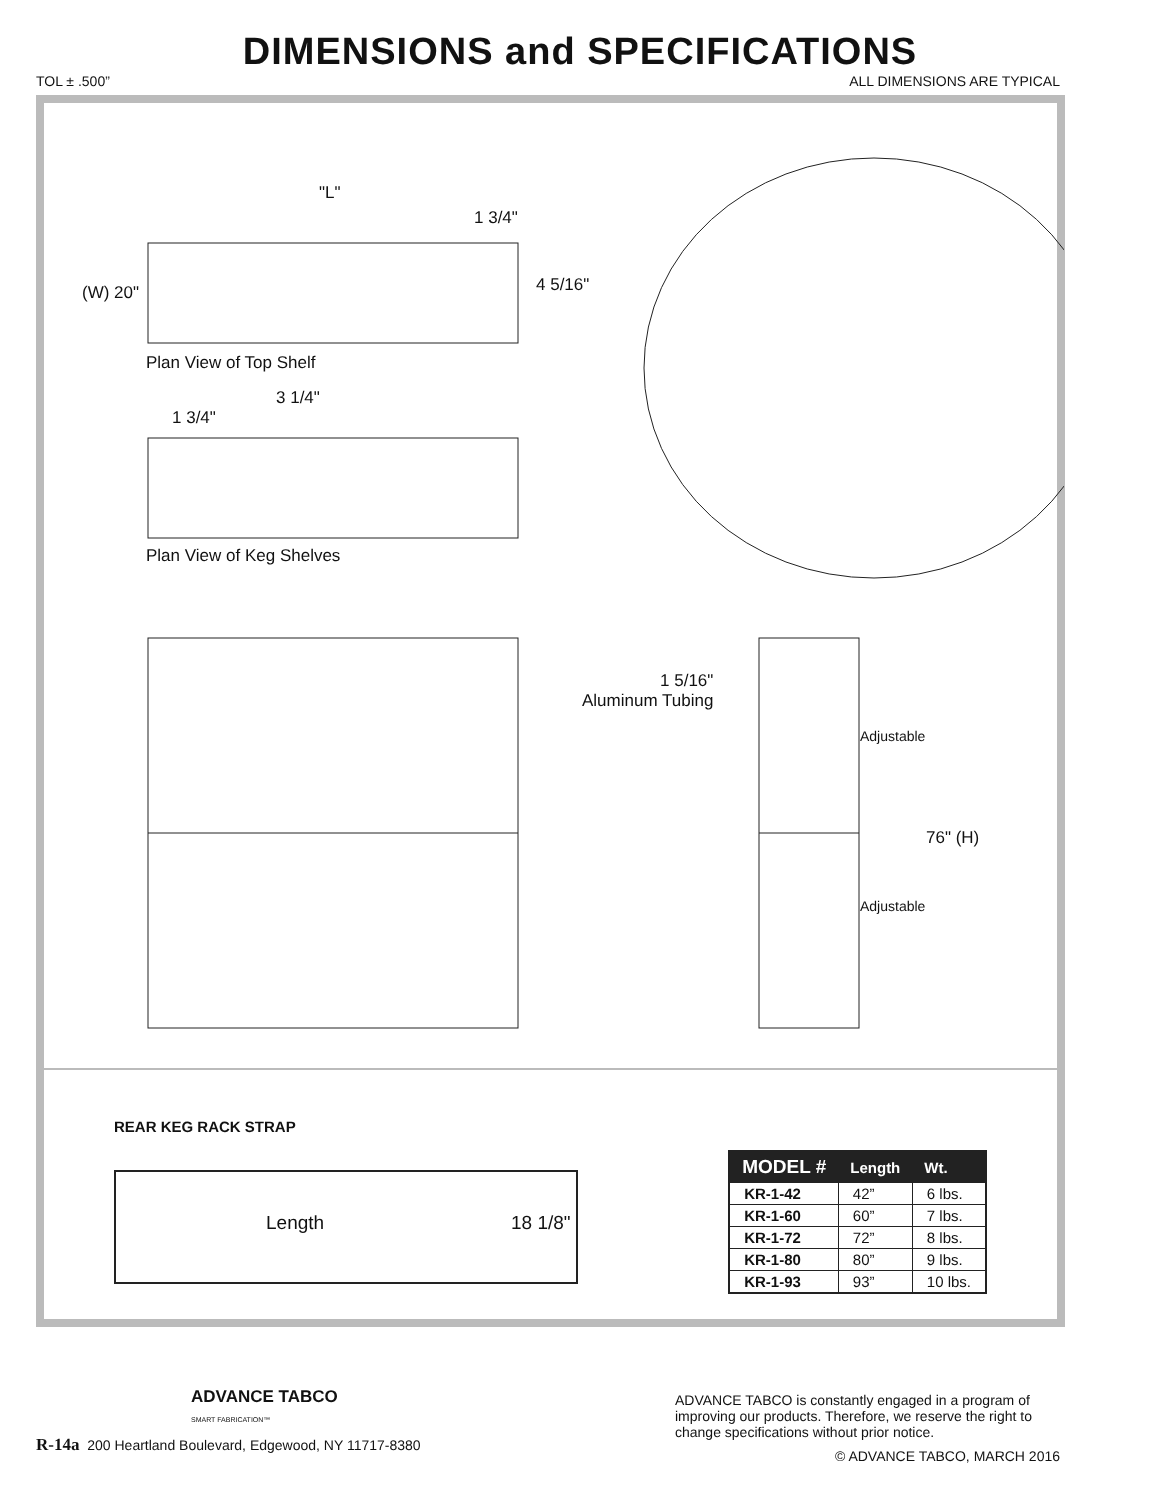DIMENSIONS and SPECIFICATIONS
TOL ± .500” ALL DIMENSIONS ARE TYPICAL
"L"
1 3/4"
(W) 20" 4 5/16"
Plan View of Top Shelf
3 1/4"
1 3/4"
Plan View of Keg Shelves
1 5/16"
Aluminum Tubing
Adjustable
76" (H)
Adjustable
REAR KEG RACK STRAP
Length 18 1/8"
| MODEL # | Length | Wt. |
| --- | --- | --- |
| KR-1-42 | 42” | 6 lbs. |
| KR-1-60 | 60” | 7 lbs. |
| KR-1-72 | 72” | 8 lbs. |
| KR-1-80 | 80” | 9 lbs. |
| KR-1-93 | 93” | 10 lbs. |
ADVANCE TABCO
SMART FABRICATION™
R-14a 200 Heartland Boulevard, Edgewood, NY 11717-8380
ADVANCE TABCO is constantly engaged in a program of improving our products. Therefore, we reserve the right to change specifications without prior notice.
© ADVANCE TABCO, MARCH 2016